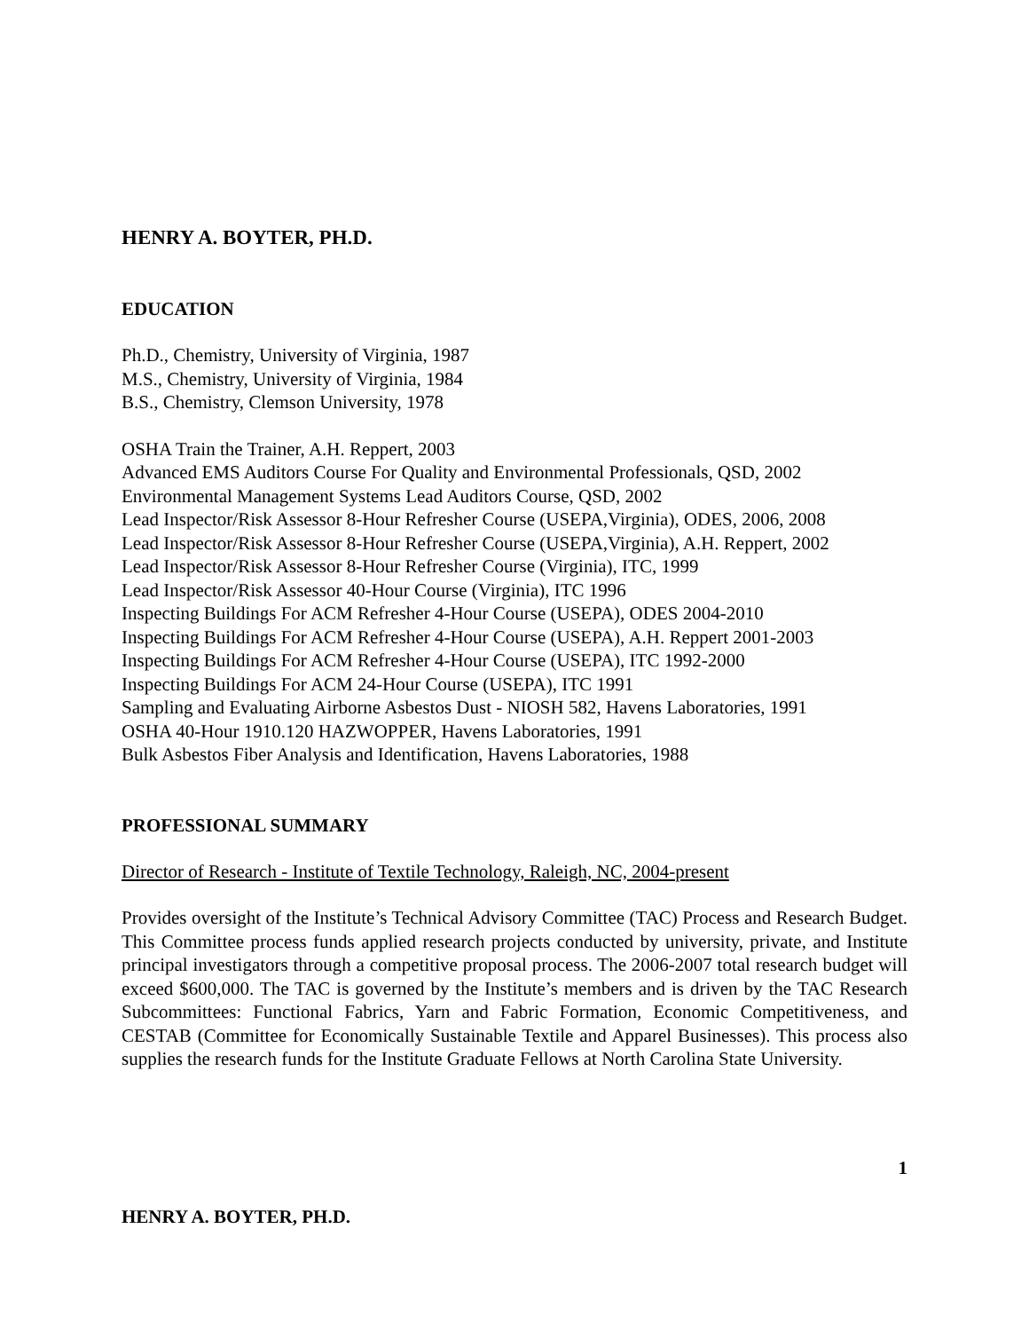HENRY A. BOYTER, PH.D.
EDUCATION
Ph.D., Chemistry, University of Virginia, 1987
M.S., Chemistry, University of Virginia, 1984
B.S., Chemistry, Clemson University, 1978
OSHA Train the Trainer, A.H. Reppert, 2003
Advanced EMS Auditors Course For Quality and Environmental Professionals, QSD, 2002
Environmental Management Systems Lead Auditors Course, QSD, 2002
Lead Inspector/Risk Assessor 8-Hour Refresher Course (USEPA,Virginia), ODES, 2006, 2008
Lead Inspector/Risk Assessor 8-Hour Refresher Course (USEPA,Virginia), A.H. Reppert, 2002
Lead Inspector/Risk Assessor 8-Hour Refresher Course (Virginia), ITC, 1999
Lead Inspector/Risk Assessor 40-Hour Course (Virginia), ITC 1996
Inspecting Buildings For ACM Refresher 4-Hour Course (USEPA), ODES 2004-2010
Inspecting Buildings For ACM Refresher 4-Hour Course (USEPA), A.H. Reppert 2001-2003
Inspecting Buildings For ACM Refresher 4-Hour Course (USEPA), ITC 1992-2000
Inspecting Buildings For ACM 24-Hour Course (USEPA), ITC 1991
Sampling and Evaluating Airborne Asbestos Dust - NIOSH 582, Havens Laboratories, 1991
OSHA 40-Hour 1910.120 HAZWOPPER, Havens Laboratories, 1991
Bulk Asbestos Fiber Analysis and Identification, Havens Laboratories, 1988
PROFESSIONAL SUMMARY
Director of Research - Institute of Textile Technology, Raleigh, NC, 2004-present
Provides oversight of the Institute’s Technical Advisory Committee (TAC) Process and Research Budget. This Committee process funds applied research projects conducted by university, private, and Institute principal investigators through a competitive proposal process. The 2006-2007 total research budget will exceed $600,000. The TAC is governed by the Institute’s members and is driven by the TAC Research Subcommittees: Functional Fabrics, Yarn and Fabric Formation, Economic Competitiveness, and CESTAB (Committee for Economically Sustainable Textile and Apparel Businesses). This process also supplies the research funds for the Institute Graduate Fellows at North Carolina State University.
1
HENRY A. BOYTER, PH.D.